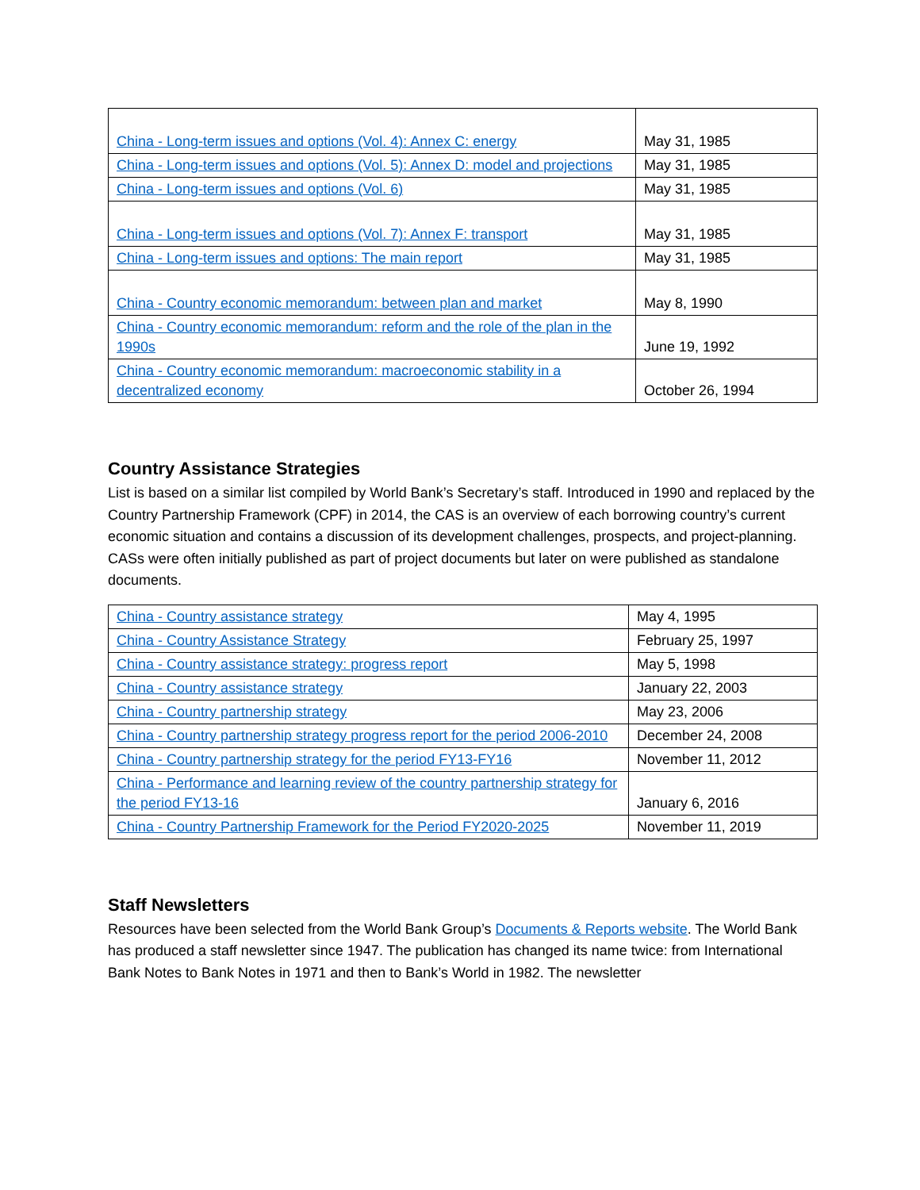| China - Long-term issues and options (Vol. 4): Annex C: energy | May 31, 1985 |
| China - Long-term issues and options (Vol. 5): Annex D: model and projections | May 31, 1985 |
| China - Long-term issues and options (Vol. 6) | May 31, 1985 |
| China - Long-term issues and options (Vol. 7): Annex F: transport | May 31, 1985 |
| China - Long-term issues and options: The main report | May 31, 1985 |
| China - Country economic memorandum: between plan and market | May 8, 1990 |
| China - Country economic memorandum: reform and the role of the plan in the 1990s | June 19, 1992 |
| China - Country economic memorandum: macroeconomic stability in a decentralized economy | October 26, 1994 |
Country Assistance Strategies
List is based on a similar list compiled by World Bank’s Secretary’s staff. Introduced in 1990 and replaced by the Country Partnership Framework (CPF) in 2014, the CAS is an overview of each borrowing country’s current economic situation and contains a discussion of its development challenges, prospects, and project-planning. CASs were often initially published as part of project documents but later on were published as standalone documents.
| China - Country assistance strategy | May 4, 1995 |
| China - Country Assistance Strategy | February 25, 1997 |
| China - Country assistance strategy: progress report | May 5, 1998 |
| China - Country assistance strategy | January 22, 2003 |
| China - Country partnership strategy | May 23, 2006 |
| China - Country partnership strategy progress report for the period 2006-2010 | December 24, 2008 |
| China - Country partnership strategy for the period FY13-FY16 | November 11, 2012 |
| China - Performance and learning review of the country partnership strategy for the period FY13-16 | January 6, 2016 |
| China - Country Partnership Framework for the Period FY2020-2025 | November 11, 2019 |
Staff Newsletters
Resources have been selected from the World Bank Group’s Documents & Reports website. The World Bank has produced a staff newsletter since 1947. The publication has changed its name twice: from International Bank Notes to Bank Notes in 1971 and then to Bank’s World in 1982. The newsletter